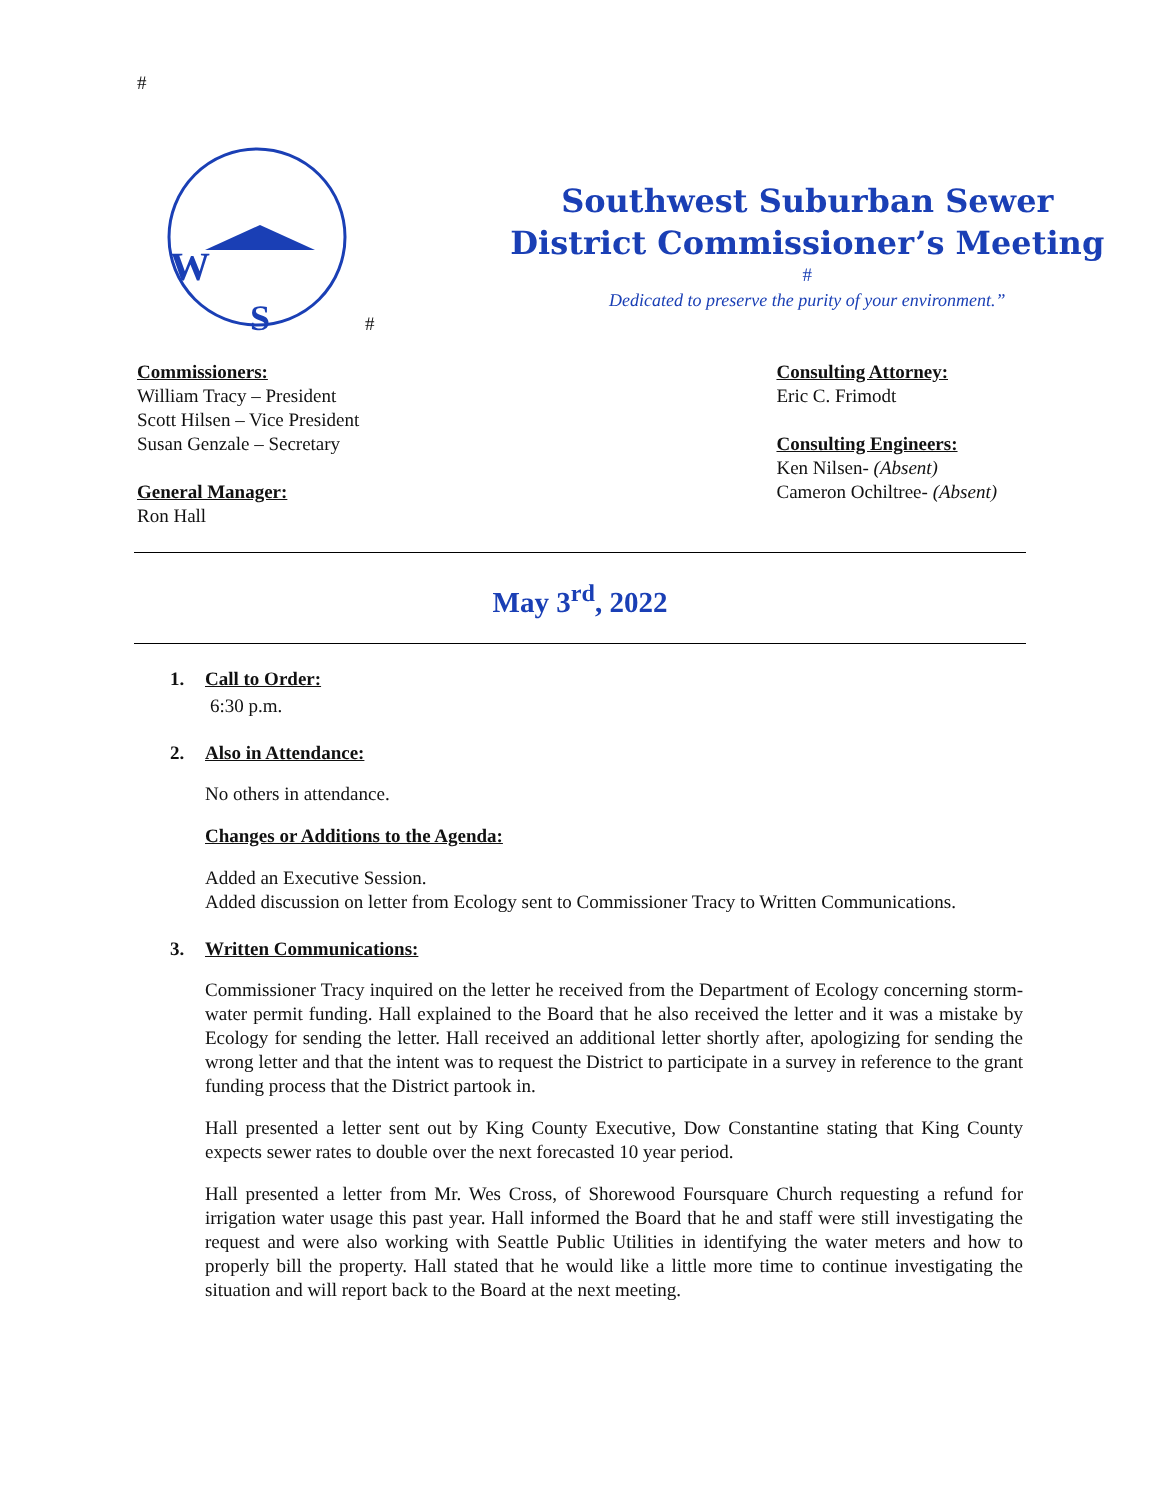#
W
S
#
Southwest Suburban Sewer
District Commissioner’s Meeting
#
Dedicated to preserve the purity of your environment.”
Commissioners:
William Tracy – President
Scott Hilsen – Vice President
Susan Genzale – Secretary
General Manager:
Ron Hall
Consulting Attorney:
Eric C. Frimodt
Consulting Engineers:
Ken Nilsen- (Absent)
Cameron Ochiltree- (Absent)
May 3<sup>rd</sup>, 2022
1. Call to Order:
6:30 p.m.
2. Also in Attendance:
No others in attendance.
Changes or Additions to the Agenda:
Added an Executive Session.
Added discussion on letter from Ecology sent to Commissioner Tracy to Written Communications.
3. Written Communications:
Commissioner Tracy inquired on the letter he received from the Department of Ecology concerning storm-water permit funding. Hall explained to the Board that he also received the letter and it was a mistake by Ecology for sending the letter. Hall received an additional letter shortly after, apologizing for sending the wrong letter and that the intent was to request the District to participate in a survey in reference to the grant funding process that the District partook in.
Hall presented a letter sent out by King County Executive, Dow Constantine stating that King County expects sewer rates to double over the next forecasted 10 year period.
Hall presented a letter from Mr. Wes Cross, of Shorewood Foursquare Church requesting a refund for irrigation water usage this past year. Hall informed the Board that he and staff were still investigating the request and were also working with Seattle Public Utilities in identifying the water meters and how to properly bill the property. Hall stated that he would like a little more time to continue investigating the situation and will report back to the Board at the next meeting.